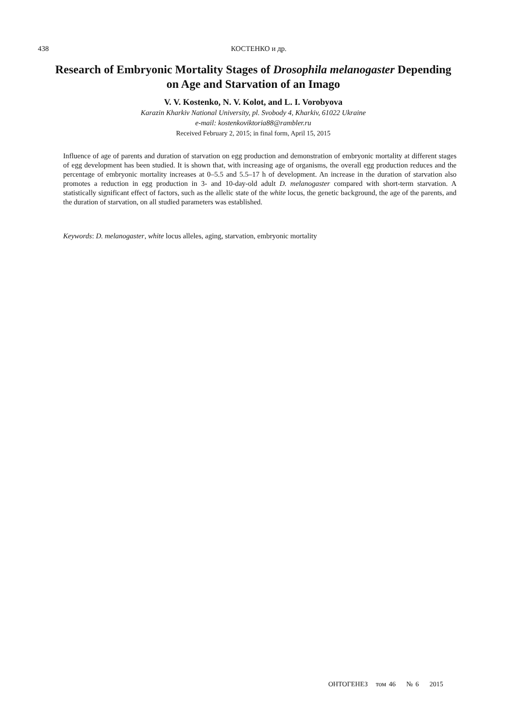438 КОСТЕНКО и др.
Research of Embryonic Mortality Stages of Drosophila melanogaster Depending
on Age and Starvation of an Imago
V. V. Kostenko, N. V. Kolot, and L. I. Vorobyova
Karazin Kharkiv National University, pl. Svobody 4, Kharkiv, 61022 Ukraine
e-mail: kostenkoviktoria88@rambler.ru
Received February 2, 2015; in final form, April 15, 2015
Influence of age of parents and duration of starvation on egg production and demonstration of embryonic mortality at different stages of egg development has been studied. It is shown that, with increasing age of organisms, the overall egg production reduces and the percentage of embryonic mortality increases at 0–5.5 and 5.5–17 h of development. An increase in the duration of starvation also promotes a reduction in egg production in 3- and 10-day-old adult D. melanogaster compared with short-term starvation. A statistically significant effect of factors, such as the allelic state of the white locus, the genetic background, the age of the parents, and the duration of starvation, on all studied parameters was established.
Keywords: D. melanogaster, white locus alleles, aging, starvation, embryonic mortality
ОНТОГЕНЕЗ том 46 № 6 2015